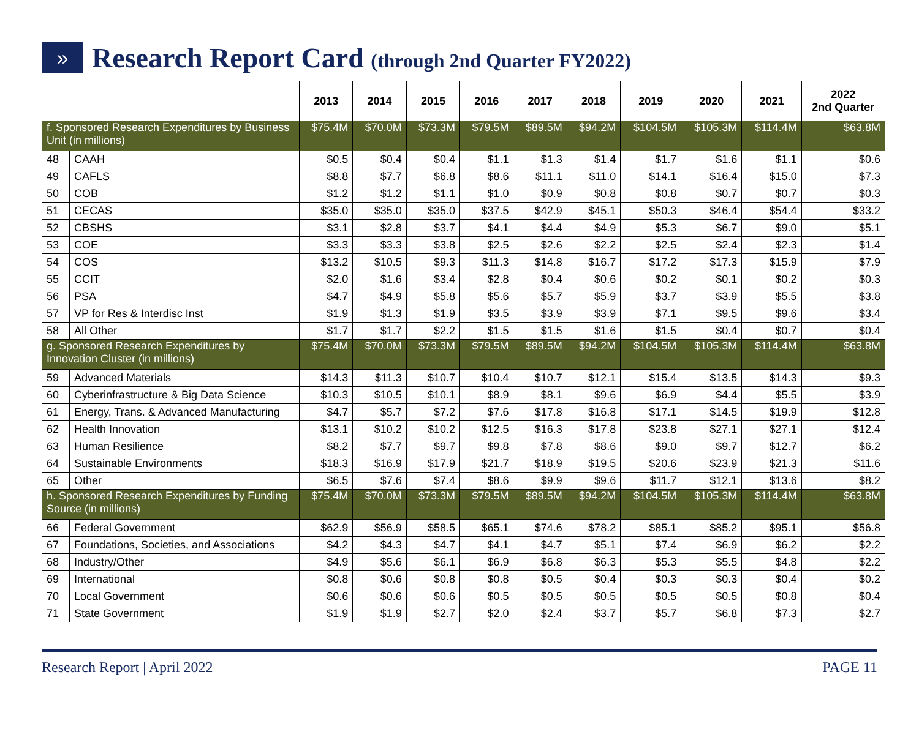»
Research Report Card (through 2nd Quarter FY2022)
| | | 2013 | 2014 | 2015 | 2016 | 2017 | 2018 | 2019 | 2020 | 2021 | 2022 2nd Quarter |
| --- | --- | --- | --- | --- | --- | --- | --- | --- | --- | --- | --- |
| f. Sponsored Research Expenditures by Business Unit (in millions) | | $75.4M | $70.0M | $73.3M | $79.5M | $89.5M | $94.2M | $104.5M | $105.3M | $114.4M | $63.8M |
| 48 | CAAH | $0.5 | $0.4 | $0.4 | $1.1 | $1.3 | $1.4 | $1.7 | $1.6 | $1.1 | $0.6 |
| 49 | CAFLS | $8.8 | $7.7 | $6.8 | $8.6 | $11.1 | $11.0 | $14.1 | $16.4 | $15.0 | $7.3 |
| 50 | COB | $1.2 | $1.2 | $1.1 | $1.0 | $0.9 | $0.8 | $0.8 | $0.7 | $0.7 | $0.3 |
| 51 | CECAS | $35.0 | $35.0 | $35.0 | $37.5 | $42.9 | $45.1 | $50.3 | $46.4 | $54.4 | $33.2 |
| 52 | CBSHS | $3.1 | $2.8 | $3.7 | $4.1 | $4.4 | $4.9 | $5.3 | $6.7 | $9.0 | $5.1 |
| 53 | COE | $3.3 | $3.3 | $3.8 | $2.5 | $2.6 | $2.2 | $2.5 | $2.4 | $2.3 | $1.4 |
| 54 | COS | $13.2 | $10.5 | $9.3 | $11.3 | $14.8 | $16.7 | $17.2 | $17.3 | $15.9 | $7.9 |
| 55 | CCIT | $2.0 | $1.6 | $3.4 | $2.8 | $0.4 | $0.6 | $0.2 | $0.1 | $0.2 | $0.3 |
| 56 | PSA | $4.7 | $4.9 | $5.8 | $5.6 | $5.7 | $5.9 | $3.7 | $3.9 | $5.5 | $3.8 |
| 57 | VP for Res & Interdisc Inst | $1.9 | $1.3 | $1.9 | $3.5 | $3.9 | $3.9 | $7.1 | $9.5 | $9.6 | $3.4 |
| 58 | All Other | $1.7 | $1.7 | $2.2 | $1.5 | $1.5 | $1.6 | $1.5 | $0.4 | $0.7 | $0.4 |
| g. Sponsored Research Expenditures by Innovation Cluster (in millions) | | $75.4M | $70.0M | $73.3M | $79.5M | $89.5M | $94.2M | $104.5M | $105.3M | $114.4M | $63.8M |
| 59 | Advanced Materials | $14.3 | $11.3 | $10.7 | $10.4 | $10.7 | $12.1 | $15.4 | $13.5 | $14.3 | $9.3 |
| 60 | Cyberinfrastructure & Big Data Science | $10.3 | $10.5 | $10.1 | $8.9 | $8.1 | $9.6 | $6.9 | $4.4 | $5.5 | $3.9 |
| 61 | Energy, Trans. & Advanced Manufacturing | $4.7 | $5.7 | $7.2 | $7.6 | $17.8 | $16.8 | $17.1 | $14.5 | $19.9 | $12.8 |
| 62 | Health Innovation | $13.1 | $10.2 | $10.2 | $12.5 | $16.3 | $17.8 | $23.8 | $27.1 | $27.1 | $12.4 |
| 63 | Human Resilience | $8.2 | $7.7 | $9.7 | $9.8 | $7.8 | $8.6 | $9.0 | $9.7 | $12.7 | $6.2 |
| 64 | Sustainable Environments | $18.3 | $16.9 | $17.9 | $21.7 | $18.9 | $19.5 | $20.6 | $23.9 | $21.3 | $11.6 |
| 65 | Other | $6.5 | $7.6 | $7.4 | $8.6 | $9.9 | $9.6 | $11.7 | $12.1 | $13.6 | $8.2 |
| h. Sponsored Research Expenditures by Funding Source (in millions) | | $75.4M | $70.0M | $73.3M | $79.5M | $89.5M | $94.2M | $104.5M | $105.3M | $114.4M | $63.8M |
| 66 | Federal Government | $62.9 | $56.9 | $58.5 | $65.1 | $74.6 | $78.2 | $85.1 | $85.2 | $95.1 | $56.8 |
| 67 | Foundations, Societies, and Associations | $4.2 | $4.3 | $4.7 | $4.1 | $4.7 | $5.1 | $7.4 | $6.9 | $6.2 | $2.2 |
| 68 | Industry/Other | $4.9 | $5.6 | $6.1 | $6.9 | $6.8 | $6.3 | $5.3 | $5.5 | $4.8 | $2.2 |
| 69 | International | $0.8 | $0.6 | $0.8 | $0.8 | $0.5 | $0.4 | $0.3 | $0.3 | $0.4 | $0.2 |
| 70 | Local Government | $0.6 | $0.6 | $0.6 | $0.5 | $0.5 | $0.5 | $0.5 | $0.5 | $0.8 | $0.4 |
| 71 | State Government | $1.9 | $1.9 | $2.7 | $2.0 | $2.4 | $3.7 | $5.7 | $6.8 | $7.3 | $2.7 |
Research Report | April 2022 PAGE 11